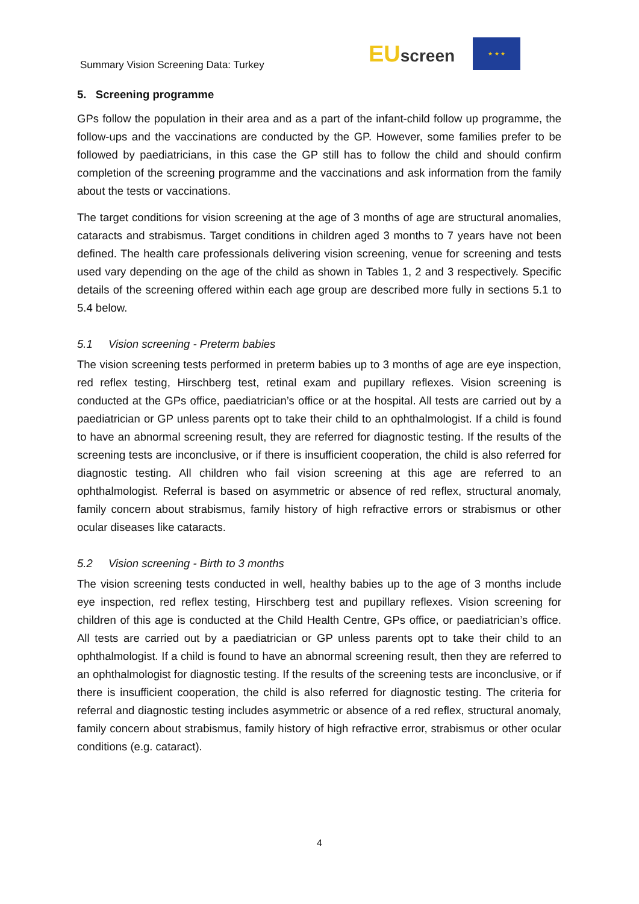Summary Vision Screening Data: Turkey
EUscreen
★ ★ ★
5. Screening programme
GPs follow the population in their area and as a part of the infant-child follow up programme, the follow-ups and the vaccinations are conducted by the GP. However, some families prefer to be followed by paediatricians, in this case the GP still has to follow the child and should confirm completion of the screening programme and the vaccinations and ask information from the family about the tests or vaccinations.
The target conditions for vision screening at the age of 3 months of age are structural anomalies, cataracts and strabismus. Target conditions in children aged 3 months to 7 years have not been defined. The health care professionals delivering vision screening, venue for screening and tests used vary depending on the age of the child as shown in Tables 1, 2 and 3 respectively. Specific details of the screening offered within each age group are described more fully in sections 5.1 to 5.4 below.
5.1 Vision screening - Preterm babies
The vision screening tests performed in preterm babies up to 3 months of age are eye inspection, red reflex testing, Hirschberg test, retinal exam and pupillary reflexes. Vision screening is conducted at the GPs office, paediatrician’s office or at the hospital. All tests are carried out by a paediatrician or GP unless parents opt to take their child to an ophthalmologist. If a child is found to have an abnormal screening result, they are referred for diagnostic testing. If the results of the screening tests are inconclusive, or if there is insufficient cooperation, the child is also referred for diagnostic testing. All children who fail vision screening at this age are referred to an ophthalmologist. Referral is based on asymmetric or absence of red reflex, structural anomaly, family concern about strabismus, family history of high refractive errors or strabismus or other ocular diseases like cataracts.
5.2 Vision screening - Birth to 3 months
The vision screening tests conducted in well, healthy babies up to the age of 3 months include eye inspection, red reflex testing, Hirschberg test and pupillary reflexes. Vision screening for children of this age is conducted at the Child Health Centre, GPs office, or paediatrician’s office. All tests are carried out by a paediatrician or GP unless parents opt to take their child to an ophthalmologist. If a child is found to have an abnormal screening result, then they are referred to an ophthalmologist for diagnostic testing. If the results of the screening tests are inconclusive, or if there is insufficient cooperation, the child is also referred for diagnostic testing. The criteria for referral and diagnostic testing includes asymmetric or absence of a red reflex, structural anomaly, family concern about strabismus, family history of high refractive error, strabismus or other ocular conditions (e.g. cataract).
4